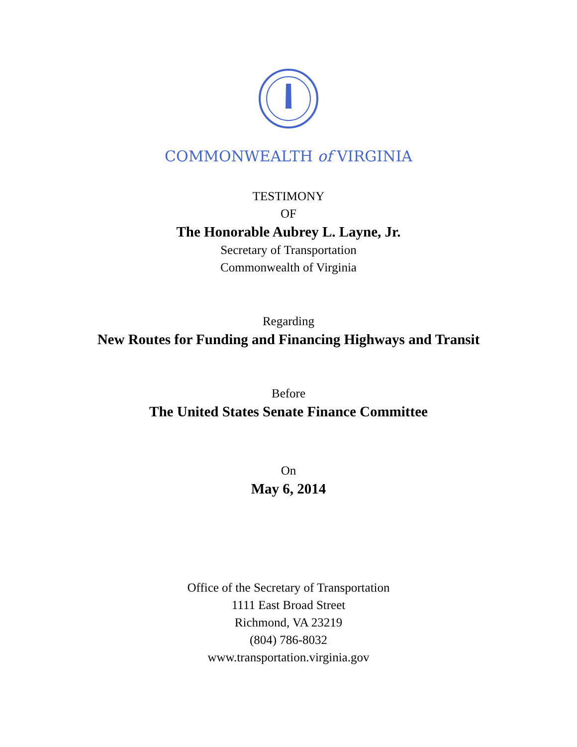COMMONWEALTH of VIRGINIA
TESTIMONY
OF
The Honorable Aubrey L. Layne, Jr.
Secretary of Transportation
Commonwealth of Virginia
Regarding
New Routes for Funding and Financing Highways and Transit
Before
The United States Senate Finance Committee
On
May 6, 2014
Office of the Secretary of Transportation
1111 East Broad Street
Richmond, VA 23219
(804) 786-8032
www.transportation.virginia.gov